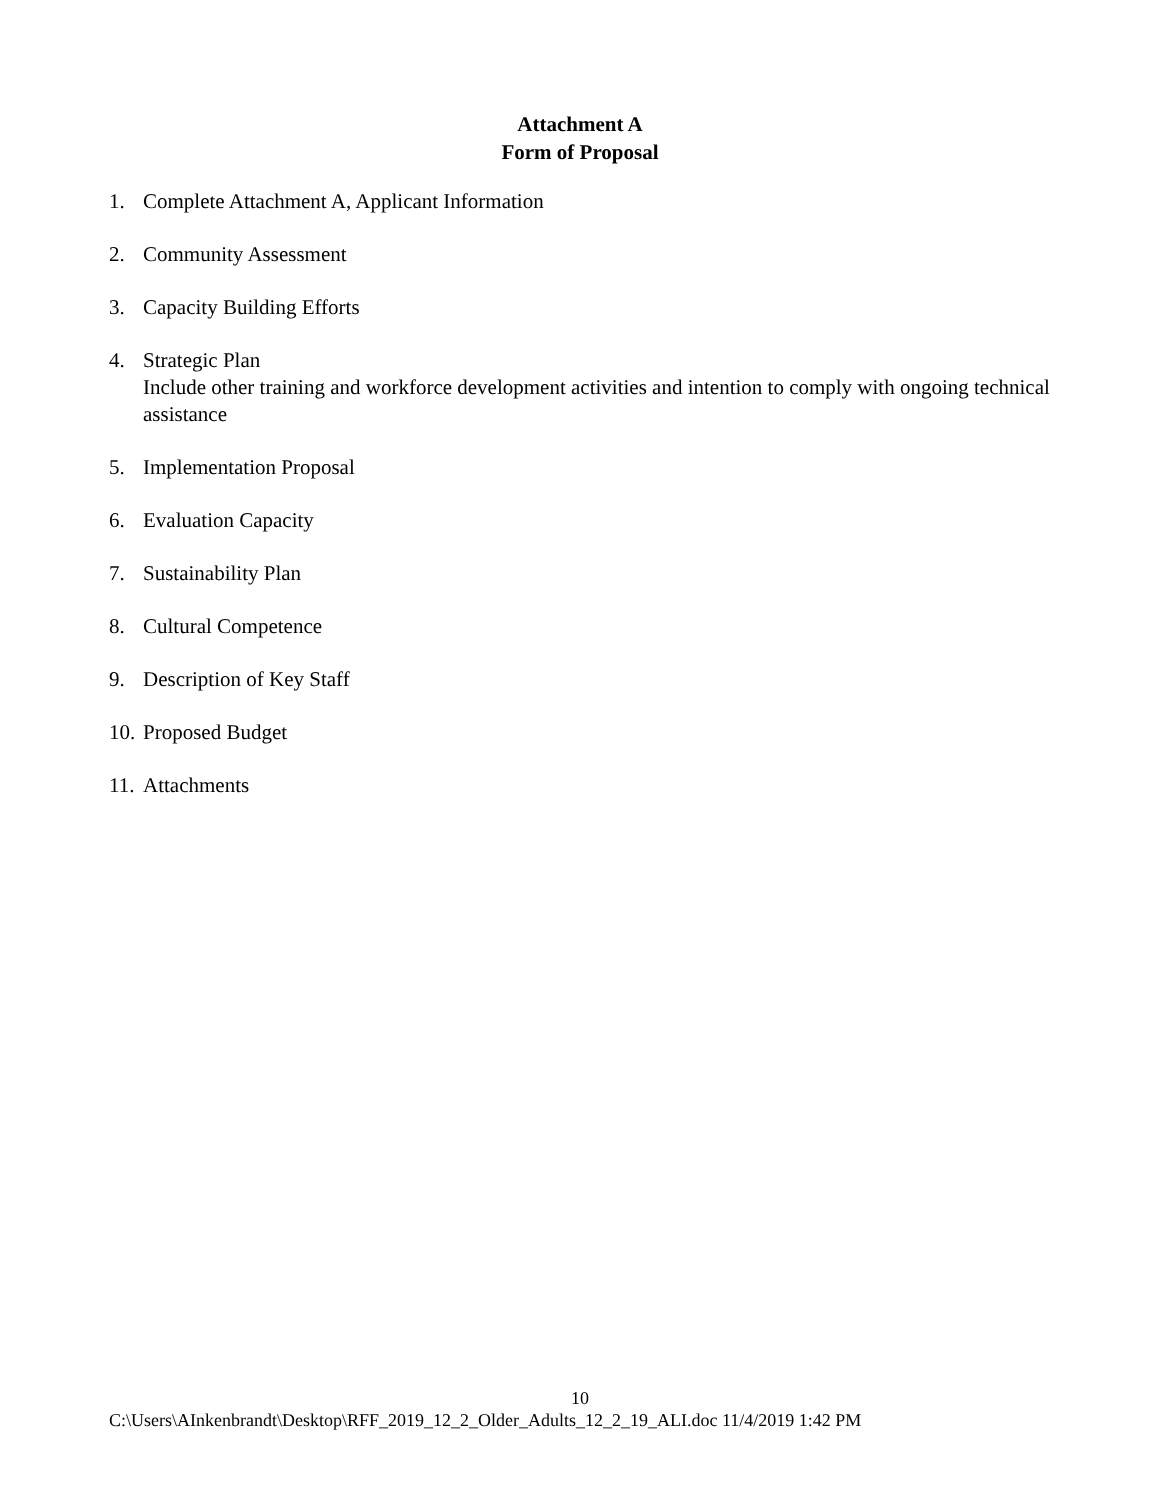Attachment A
Form of Proposal
1. Complete Attachment A, Applicant Information
2. Community Assessment
3. Capacity Building Efforts
4. Strategic Plan
Include other training and workforce development activities and intention to comply with ongoing technical assistance
5. Implementation Proposal
6. Evaluation Capacity
7. Sustainability Plan
8. Cultural Competence
9. Description of Key Staff
10. Proposed Budget
11. Attachments
10
C:\Users\AInkenbrandt\Desktop\RFF_2019_12_2_Older_Adults_12_2_19_ALI.doc 11/4/2019 1:42 PM